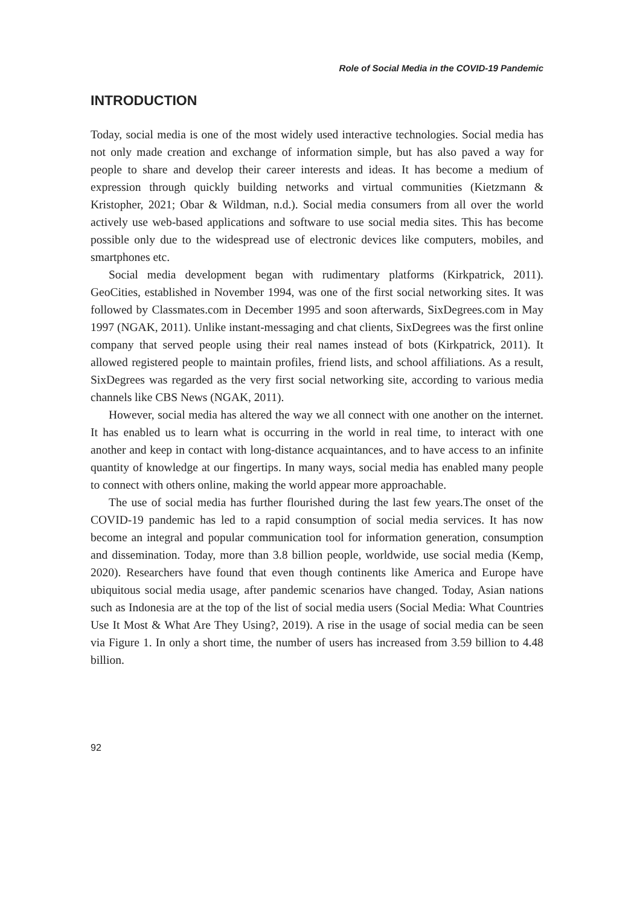Role of Social Media in the COVID-19 Pandemic
INTRODUCTION
Today, social media is one of the most widely used interactive technologies. Social media has not only made creation and exchange of information simple, but has also paved a way for people to share and develop their career interests and ideas. It has become a medium of expression through quickly building networks and virtual communities (Kietzmann & Kristopher, 2021; Obar & Wildman, n.d.). Social media consumers from all over the world actively use web-based applications and software to use social media sites. This has become possible only due to the widespread use of electronic devices like computers, mobiles, and smartphones etc.
Social media development began with rudimentary platforms (Kirkpatrick, 2011). GeoCities, established in November 1994, was one of the first social networking sites. It was followed by Classmates.com in December 1995 and soon afterwards, SixDegrees.com in May 1997 (NGAK, 2011). Unlike instant-messaging and chat clients, SixDegrees was the first online company that served people using their real names instead of bots (Kirkpatrick, 2011). It allowed registered people to maintain profiles, friend lists, and school affiliations. As a result, SixDegrees was regarded as the very first social networking site, according to various media channels like CBS News (NGAK, 2011).
However, social media has altered the way we all connect with one another on the internet. It has enabled us to learn what is occurring in the world in real time, to interact with one another and keep in contact with long-distance acquaintances, and to have access to an infinite quantity of knowledge at our fingertips. In many ways, social media has enabled many people to connect with others online, making the world appear more approachable.
The use of social media has further flourished during the last few years.The onset of the COVID-19 pandemic has led to a rapid consumption of social media services. It has now become an integral and popular communication tool for information generation, consumption and dissemination. Today, more than 3.8 billion people, worldwide, use social media (Kemp, 2020). Researchers have found that even though continents like America and Europe have ubiquitous social media usage, after pandemic scenarios have changed. Today, Asian nations such as Indonesia are at the top of the list of social media users (Social Media: What Countries Use It Most & What Are They Using?, 2019). A rise in the usage of social media can be seen via Figure 1. In only a short time, the number of users has increased from 3.59 billion to 4.48 billion.
92